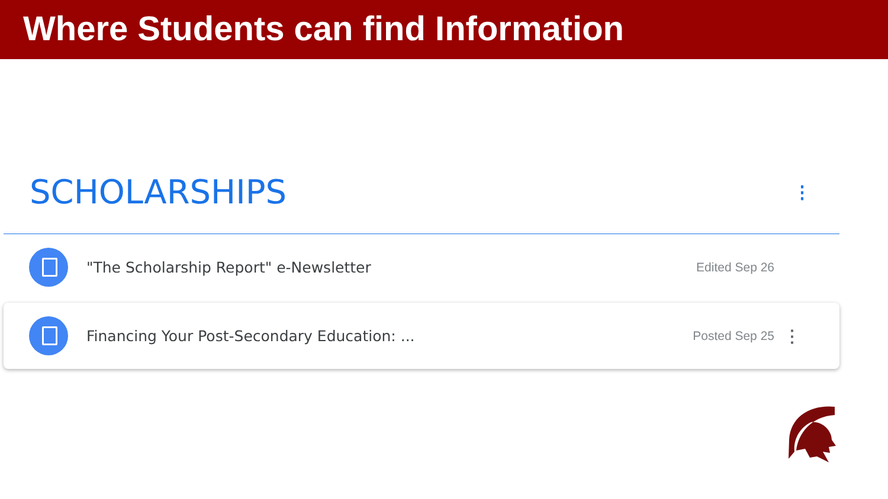Where Students can find Information
SCHOLARSHIPS
⋮
"The Scholarship Report" e-Newsletter
Edited Sep 26
Financing Your Post-Secondary Education: ...
Posted Sep 25
⋮